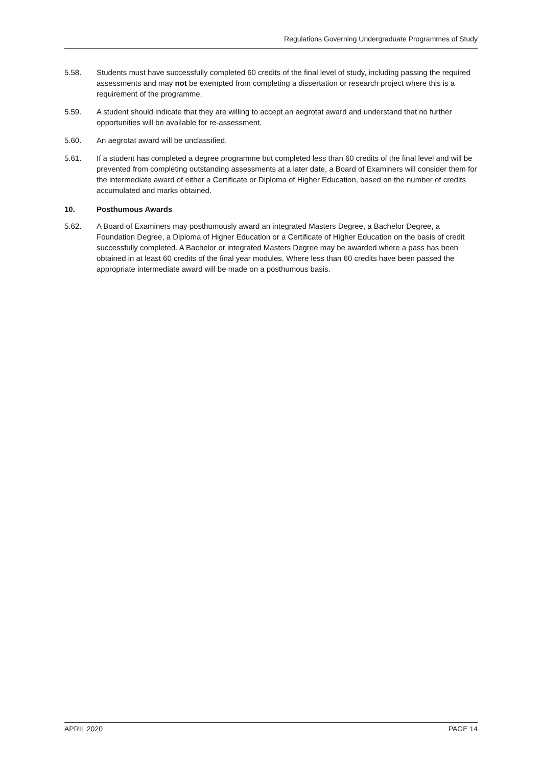Regulations Governing Undergraduate Programmes of Study
5.58. Students must have successfully completed 60 credits of the final level of study, including passing the required assessments and may not be exempted from completing a dissertation or research project where this is a requirement of the programme.
5.59. A student should indicate that they are willing to accept an aegrotat award and understand that no further opportunities will be available for re-assessment.
5.60. An aegrotat award will be unclassified.
5.61. If a student has completed a degree programme but completed less than 60 credits of the final level and will be prevented from completing outstanding assessments at a later date, a Board of Examiners will consider them for the intermediate award of either a Certificate or Diploma of Higher Education, based on the number of credits accumulated and marks obtained.
10. Posthumous Awards
5.62. A Board of Examiners may posthumously award an integrated Masters Degree, a Bachelor Degree, a Foundation Degree, a Diploma of Higher Education or a Certificate of Higher Education on the basis of credit successfully completed. A Bachelor or integrated Masters Degree may be awarded where a pass has been obtained in at least 60 credits of the final year modules. Where less than 60 credits have been passed the appropriate intermediate award will be made on a posthumous basis.
APRIL 2020 PAGE 14